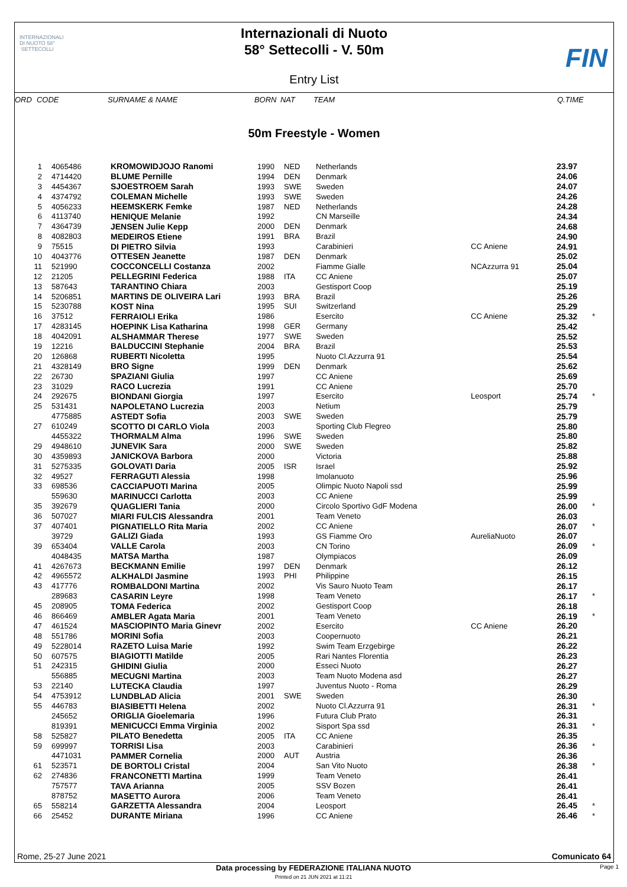INTERNAZIONALI DI NUOTO 58° SETTECOLLI
Internazionali di Nuoto
58° Settecolli - V. 50m
Entry List
FIN
| ORD | CODE | SURNAME & NAME | BORN | NAT | TEAM | | Q.TIME |
| --- | --- | --- | --- | --- | --- | --- | --- |
50m Freestyle - Women
| 1 | 4065486 | KROMOWIDJOJO Ranomi | 1990 | NED | Netherlands | | 23.97 | |
| 2 | 4714420 | BLUME Pernille | 1994 | DEN | Denmark | | 24.06 | |
| 3 | 4454367 | SJOESTROEM Sarah | 1993 | SWE | Sweden | | 24.07 | |
| 4 | 4374792 | COLEMAN Michelle | 1993 | SWE | Sweden | | 24.26 | |
| 5 | 4056233 | HEEMSKERK Femke | 1987 | NED | Netherlands | | 24.28 | |
| 6 | 4113740 | HENIQUE Melanie | 1992 | | CN Marseille | | 24.34 | |
| 7 | 4364739 | JENSEN Julie Kepp | 2000 | DEN | Denmark | | 24.68 | |
| 8 | 4082803 | MEDEIROS Etiene | 1991 | BRA | Brazil | | 24.90 | |
| 9 | 75515 | DI PIETRO Silvia | 1993 | | Carabinieri | CC Aniene | 24.91 | |
| 10 | 4043776 | OTTESEN Jeanette | 1987 | DEN | Denmark | | 25.02 | |
| 11 | 521990 | COCCONCELLI Costanza | 2002 | | Fiamme Gialle | NCAzzurra 91 | 25.04 | |
| 12 | 21205 | PELLEGRINI Federica | 1988 | ITA | CC Aniene | | 25.07 | |
| 13 | 587643 | TARANTINO Chiara | 2003 | | Gestisport Coop | | 25.19 | |
| 14 | 5206851 | MARTINS DE OLIVEIRA Lari | 1993 | BRA | Brazil | | 25.26 | |
| 15 | 5230788 | KOST Nina | 1995 | SUI | Switzerland | | 25.29 | |
| 16 | 37512 | FERRAIOLI Erika | 1986 | | Esercito | CC Aniene | 25.32 | * |
| 17 | 4283145 | HOEPINK Lisa Katharina | 1998 | GER | Germany | | 25.42 | |
| 18 | 4042091 | ALSHAMMAR Therese | 1977 | SWE | Sweden | | 25.52 | |
| 19 | 12216 | BALDUCCINI Stephanie | 2004 | BRA | Brazil | | 25.53 | |
| 20 | 126868 | RUBERTI Nicoletta | 1995 | | Nuoto Cl.Azzurra 91 | | 25.54 | |
| 21 | 4328149 | BRO Signe | 1999 | DEN | Denmark | | 25.62 | |
| 22 | 26730 | SPAZIANI Giulia | 1997 | | CC Aniene | | 25.69 | |
| 23 | 31029 | RACO Lucrezia | 1991 | | CC Aniene | | 25.70 | |
| 24 | 292675 | BIONDANI Giorgia | 1997 | | Esercito | Leosport | 25.74 | * |
| 25 | 531431 | NAPOLETANO Lucrezia | 2003 | | Netium | | 25.79 | |
| | 4775885 | ASTEDT Sofia | 2003 | SWE | Sweden | | 25.79 | |
| 27 | 610249 | SCOTTO DI CARLO Viola | 2003 | | Sporting Club Flegreo | | 25.80 | |
| | 4455322 | THORMALM Alma | 1996 | SWE | Sweden | | 25.80 | |
| 29 | 4948610 | JUNEVIK Sara | 2000 | SWE | Sweden | | 25.82 | |
| 30 | 4359893 | JANICKOVA Barbora | 2000 | | Victoria | | 25.88 | |
| 31 | 5275335 | GOLOVATI Daria | 2005 | ISR | Israel | | 25.92 | |
| 32 | 49527 | FERRAGUTI Alessia | 1998 | | Imolanuoto | | 25.96 | |
| 33 | 698536 | CACCIAPUOTI Marina | 2005 | | Olimpic Nuoto Napoli ssd | | 25.99 | |
| | 559630 | MARINUCCI Carlotta | 2003 | | CC Aniene | | 25.99 | |
| 35 | 392679 | QUAGLIERI Tania | 2000 | | Circolo Sportivo GdF Modena | | 26.00 | * |
| 36 | 507027 | MIARI FULCIS Alessandra | 2001 | | Team Veneto | | 26.03 | |
| 37 | 407401 | PIGNATIELLO Rita Maria | 2002 | | CC Aniene | | 26.07 | * |
| | 39729 | GALIZI Giada | 1993 | | GS Fiamme Oro | AureliaNuoto | 26.07 | |
| 39 | 653404 | VALLE Carola | 2003 | | CN Torino | | 26.09 | * |
| | 4048435 | MATSA Martha | 1987 | | Olympiacos | | 26.09 | |
| 41 | 4267673 | BECKMANN Emilie | 1997 | DEN | Denmark | | 26.12 | |
| 42 | 4965572 | ALKHALDI Jasmine | 1993 | PHI | Philippine | | 26.15 | |
| 43 | 417776 | ROMBALDONI Martina | 2002 | | Vis Sauro Nuoto Team | | 26.17 | |
| | 289683 | CASARIN Leyre | 1998 | | Team Veneto | | 26.17 | * |
| 45 | 208905 | TOMA Federica | 2002 | | Gestisport Coop | | 26.18 | |
| 46 | 866469 | AMBLER Agata Maria | 2001 | | Team Veneto | | 26.19 | * |
| 47 | 461524 | MASCIOPINTO Maria Ginevr | 2002 | | Esercito | CC Aniene | 26.20 | |
| 48 | 551786 | MORINI Sofia | 2003 | | Coopernuoto | | 26.21 | |
| 49 | 5228014 | RAZETO Luisa Marie | 1992 | | Swim Team Erzgebirge | | 26.22 | |
| 50 | 607575 | BIAGIOTTI Matilde | 2005 | | Rari Nantes Florentia | | 26.23 | |
| 51 | 242315 | GHIDINI Giulia | 2000 | | Esseci Nuoto | | 26.27 | |
| | 556885 | MECUGNI Martina | 2003 | | Team Nuoto Modena asd | | 26.27 | |
| 53 | 22140 | LUTECKA Claudia | 1997 | | Juventus Nuoto - Roma | | 26.29 | |
| 54 | 4753912 | LUNDBLAD Alicia | 2001 | SWE | Sweden | | 26.30 | |
| 55 | 446783 | BIASIBETTI Helena | 2002 | | Nuoto Cl.Azzurra 91 | | 26.31 | * |
| | 245652 | ORIGLIA Gioelemaria | 1996 | | Futura Club Prato | | 26.31 | |
| | 819391 | MENICUCCI Emma Virginia | 2002 | | Sisport Spa ssd | | 26.31 | * |
| 58 | 525827 | PILATO Benedetta | 2005 | ITA | CC Aniene | | 26.35 | |
| 59 | 699997 | TORRISI Lisa | 2003 | | Carabinieri | | 26.36 | * |
| | 4471031 | PAMMER Cornelia | 2000 | AUT | Austria | | 26.36 | |
| 61 | 523571 | DE BORTOLI Cristal | 2004 | | San Vito Nuoto | | 26.38 | * |
| 62 | 274836 | FRANCONETTI Martina | 1999 | | Team Veneto | | 26.41 | |
| | 757577 | TAVA Arianna | 2005 | | SSV Bozen | | 26.41 | |
| | 878752 | MASETTO Aurora | 2006 | | Team Veneto | | 26.41 | |
| 65 | 558214 | GARZETTA Alessandra | 2004 | | Leosport | | 26.45 | * |
| 66 | 25452 | DURANTE Miriana | 1996 | | CC Aniene | | 26.46 | * |
Rome, 25-27 June 2021 Comunicato 64
Data processing by FEDERAZIONE ITALIANA NUOTO Page 1
Printed on 21 JUN 2021 at 11:21